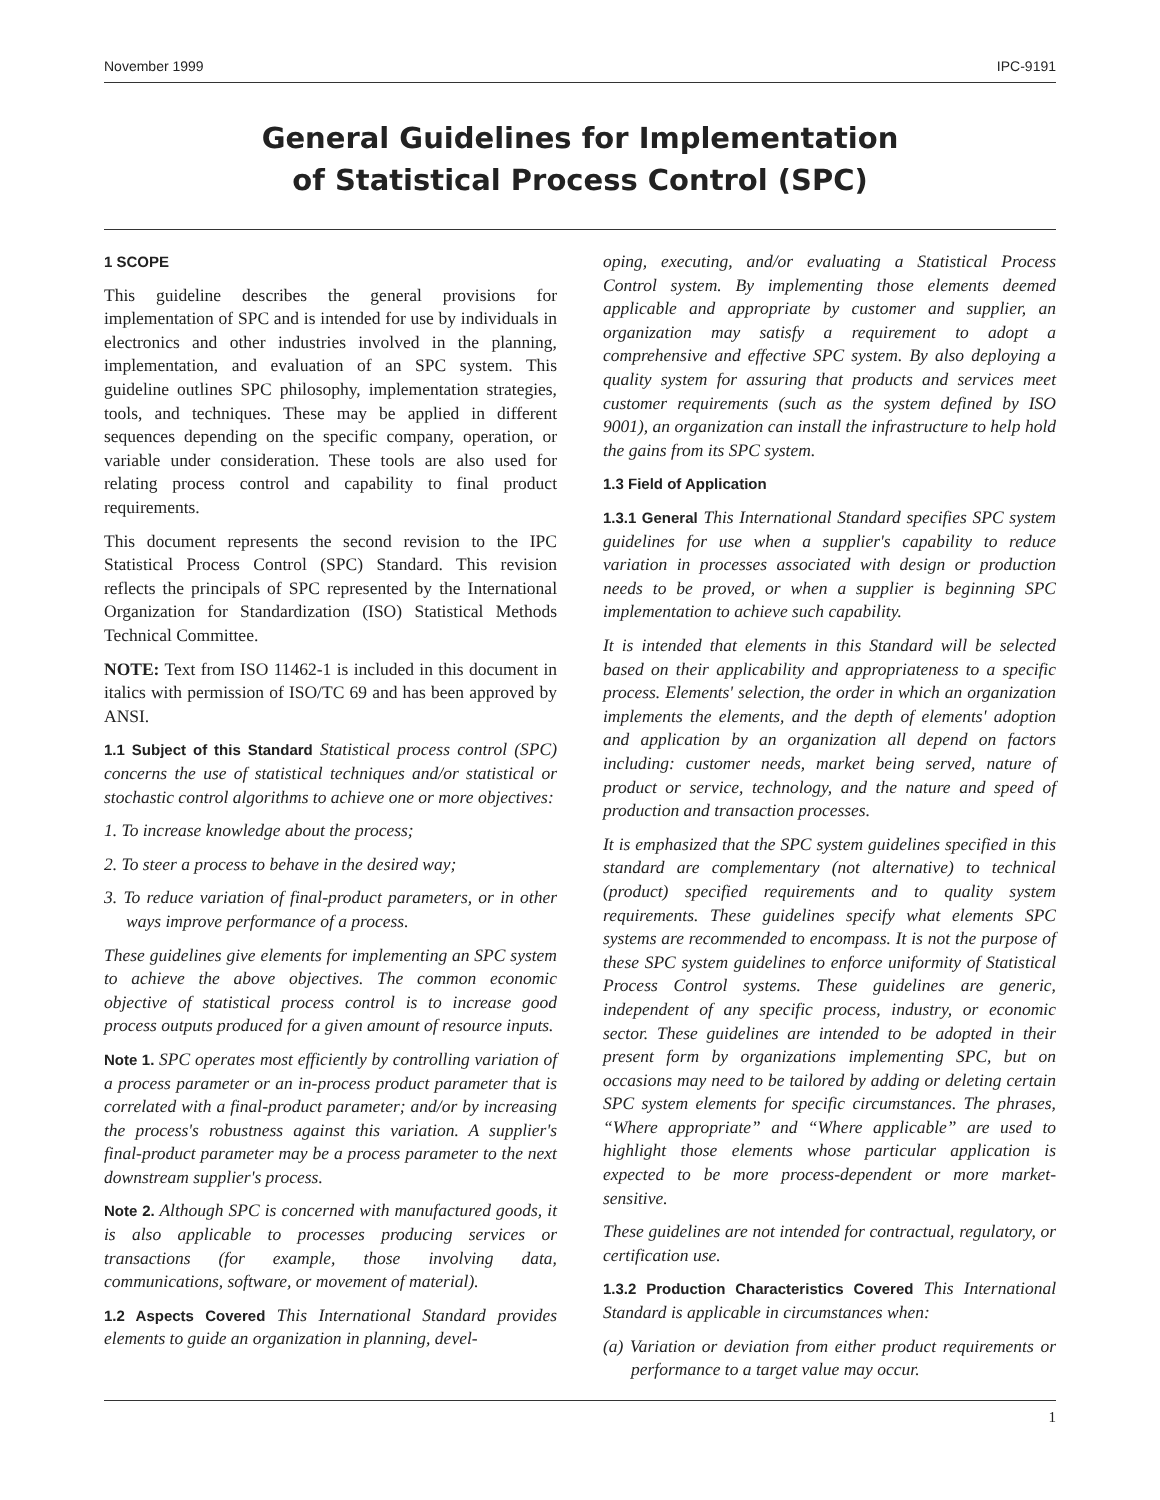November 1999 IPC-9191
General Guidelines for Implementation
of Statistical Process Control (SPC)
1 SCOPE
This guideline describes the general provisions for implementation of SPC and is intended for use by individuals in electronics and other industries involved in the planning, implementation, and evaluation of an SPC system. This guideline outlines SPC philosophy, implementation strategies, tools, and techniques. These may be applied in different sequences depending on the specific company, operation, or variable under consideration. These tools are also used for relating process control and capability to final product requirements.
This document represents the second revision to the IPC Statistical Process Control (SPC) Standard. This revision reflects the principals of SPC represented by the International Organization for Standardization (ISO) Statistical Methods Technical Committee.
NOTE: Text from ISO 11462-1 is included in this document in italics with permission of ISO/TC 69 and has been approved by ANSI.
1.1 Subject of this Standard Statistical process control (SPC) concerns the use of statistical techniques and/or statistical or stochastic control algorithms to achieve one or more objectives:
1. To increase knowledge about the process;
2. To steer a process to behave in the desired way;
3. To reduce variation of final-product parameters, or in other ways improve performance of a process.
These guidelines give elements for implementing an SPC system to achieve the above objectives. The common economic objective of statistical process control is to increase good process outputs produced for a given amount of resource inputs.
Note 1. SPC operates most efficiently by controlling variation of a process parameter or an in-process product parameter that is correlated with a final-product parameter; and/or by increasing the process's robustness against this variation. A supplier's final-product parameter may be a process parameter to the next downstream supplier's process.
Note 2. Although SPC is concerned with manufactured goods, it is also applicable to processes producing services or transactions (for example, those involving data, communications, software, or movement of material).
1.2 Aspects Covered This International Standard provides elements to guide an organization in planning, devel-
oping, executing, and/or evaluating a Statistical Process Control system. By implementing those elements deemed applicable and appropriate by customer and supplier, an organization may satisfy a requirement to adopt a comprehensive and effective SPC system. By also deploying a quality system for assuring that products and services meet customer requirements (such as the system defined by ISO 9001), an organization can install the infrastructure to help hold the gains from its SPC system.
1.3 Field of Application
1.3.1 General This International Standard specifies SPC system guidelines for use when a supplier's capability to reduce variation in processes associated with design or production needs to be proved, or when a supplier is beginning SPC implementation to achieve such capability.
It is intended that elements in this Standard will be selected based on their applicability and appropriateness to a specific process. Elements' selection, the order in which an organization implements the elements, and the depth of elements' adoption and application by an organization all depend on factors including: customer needs, market being served, nature of product or service, technology, and the nature and speed of production and transaction processes.
It is emphasized that the SPC system guidelines specified in this standard are complementary (not alternative) to technical (product) specified requirements and to quality system requirements. These guidelines specify what elements SPC systems are recommended to encompass. It is not the purpose of these SPC system guidelines to enforce uniformity of Statistical Process Control systems. These guidelines are generic, independent of any specific process, industry, or economic sector. These guidelines are intended to be adopted in their present form by organizations implementing SPC, but on occasions may need to be tailored by adding or deleting certain SPC system elements for specific circumstances. The phrases, “Where appropriate” and “Where applicable” are used to highlight those elements whose particular application is expected to be more process-dependent or more market-sensitive.
These guidelines are not intended for contractual, regulatory, or certification use.
1.3.2 Production Characteristics Covered This International Standard is applicable in circumstances when:
(a) Variation or deviation from either product requirements or performance to a target value may occur.
1